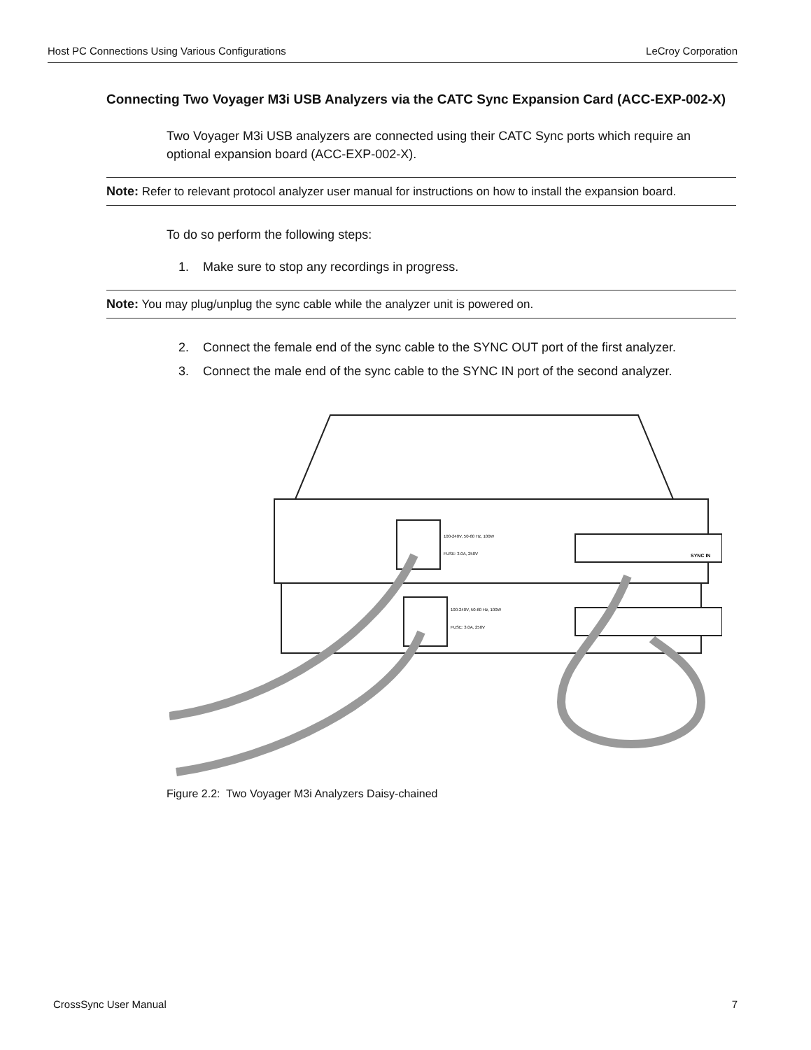Host PC Connections Using Various Configurations LeCroy Corporation
Connecting Two Voyager M3i USB Analyzers via the CATC Sync Expansion Card (ACC-EXP-002-X)
Two Voyager M3i USB analyzers are connected using their CATC Sync ports which require an optional expansion board (ACC-EXP-002-X).
Note: Refer to relevant protocol analyzer user manual for instructions on how to install the expansion board.
To do so perform the following steps:
1. Make sure to stop any recordings in progress.
Note: You may plug/unplug the sync cable while the analyzer unit is powered on.
2. Connect the female end of the sync cable to the SYNC OUT port of the first analyzer.
3. Connect the male end of the sync cable to the SYNC IN port of the second analyzer.
100-240V, 50-60 Hz, 100W
FUSE: 3.0A, 250V
SYNC IN
100-240V, 50-60 Hz, 100W
FUSE: 3.0A, 250V
Figure 2.2: Two Voyager M3i Analyzers Daisy-chained
CrossSync User Manual 7